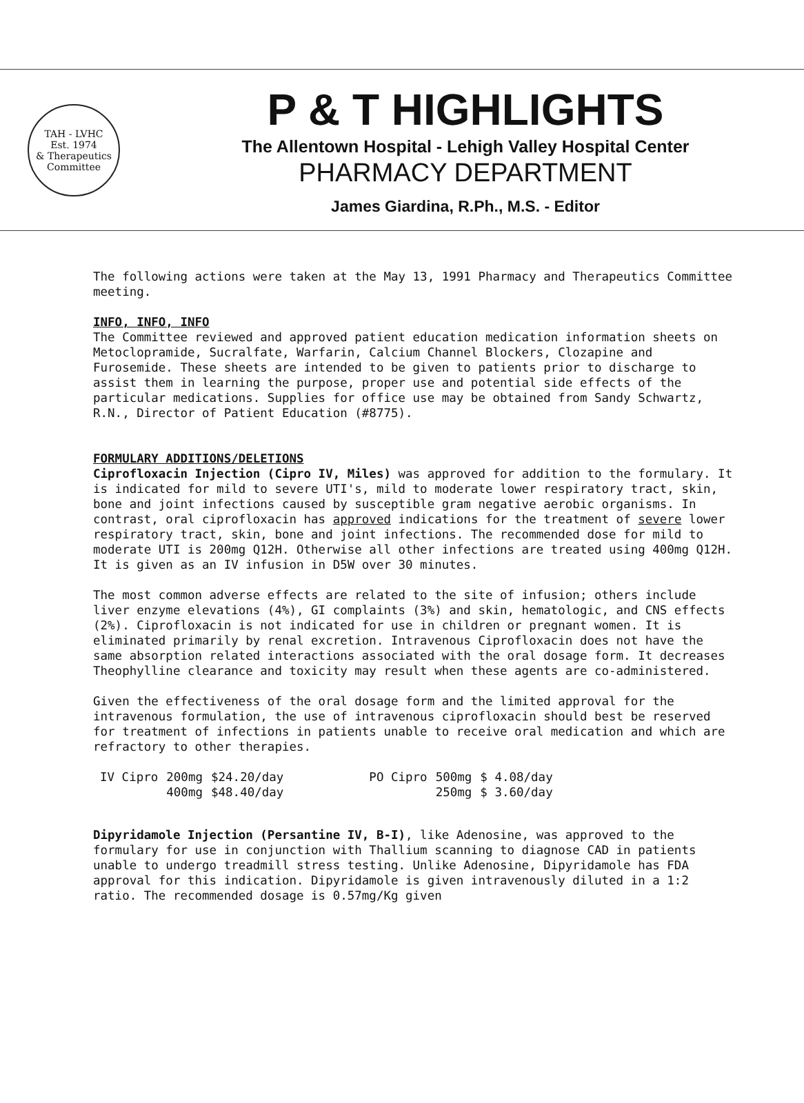TAH - LVHC
Est. 1974
& Therapeutics Committee
P & T HIGHLIGHTS
The Allentown Hospital - Lehigh Valley Hospital Center
PHARMACY DEPARTMENT
James Giardina, R.Ph., M.S. - Editor
The following actions were taken at the May 13, 1991 Pharmacy and Therapeutics Committee meeting.
INFO, INFO, INFO
The Committee reviewed and approved patient education medication information sheets on Metoclopramide, Sucralfate, Warfarin, Calcium Channel Blockers, Clozapine and Furosemide. These sheets are intended to be given to patients prior to discharge to assist them in learning the purpose, proper use and potential side effects of the particular medications. Supplies for office use may be obtained from Sandy Schwartz, R.N., Director of Patient Education (#8775).
FORMULARY ADDITIONS/DELETIONS
Ciprofloxacin Injection (Cipro IV, Miles) was approved for addition to the formulary. It is indicated for mild to severe UTI's, mild to moderate lower respiratory tract, skin, bone and joint infections caused by susceptible gram negative aerobic organisms. In contrast, oral ciprofloxacin has approved indications for the treatment of severe lower respiratory tract, skin, bone and joint infections. The recommended dose for mild to moderate UTI is 200mg Q12H. Otherwise all other infections are treated using 400mg Q12H. It is given as an IV infusion in D5W over 30 minutes.
The most common adverse effects are related to the site of infusion; others include liver enzyme elevations (4%), GI complaints (3%) and skin, hematologic, and CNS effects (2%). Ciprofloxacin is not indicated for use in children or pregnant women. It is eliminated primarily by renal excretion. Intravenous Ciprofloxacin does not have the same absorption related interactions associated with the oral dosage form. It decreases Theophylline clearance and toxicity may result when these agents are co-administered.
Given the effectiveness of the oral dosage form and the limited approval for the intravenous formulation, the use of intravenous ciprofloxacin should best be reserved for treatment of infections in patients unable to receive oral medication and which are refractory to other therapies.
| IV Cipro | 200mg | $24.20/day | | PO Cipro | 500mg | $ 4.08/day |
| | 400mg | $48.40/day | | | 250mg | $ 3.60/day |
Dipyridamole Injection (Persantine IV, B-I), like Adenosine, was approved to the formulary for use in conjunction with Thallium scanning to diagnose CAD in patients unable to undergo treadmill stress testing. Unlike Adenosine, Dipyridamole has FDA approval for this indication. Dipyridamole is given intravenously diluted in a 1:2 ratio. The recommended dosage is 0.57mg/Kg given